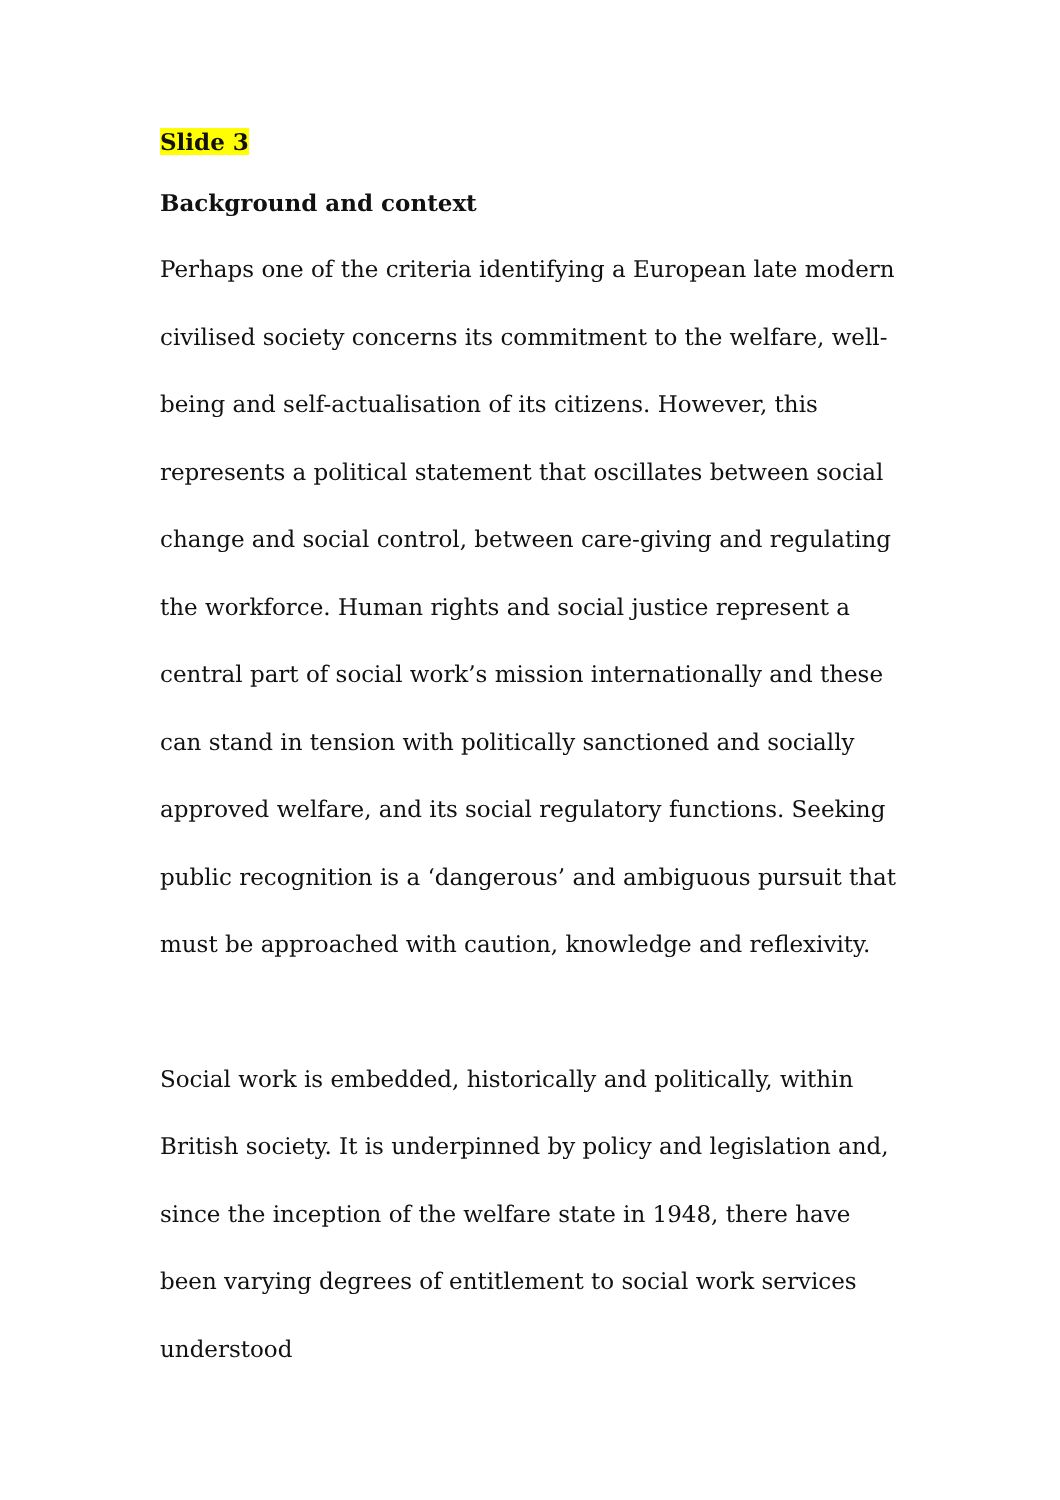Slide 3
Background and context
Perhaps one of the criteria identifying a European late modern civilised society concerns its commitment to the welfare, well-being and self-actualisation of its citizens. However, this represents a political statement that oscillates between social change and social control, between care-giving and regulating the workforce. Human rights and social justice represent a central part of social work’s mission internationally and these can stand in tension with politically sanctioned and socially approved welfare, and its social regulatory functions. Seeking public recognition is a ‘dangerous’ and ambiguous pursuit that must be approached with caution, knowledge and reflexivity.
Social work is embedded, historically and politically, within British society. It is underpinned by policy and legislation and, since the inception of the welfare state in 1948, there have been varying degrees of entitlement to social work services understood